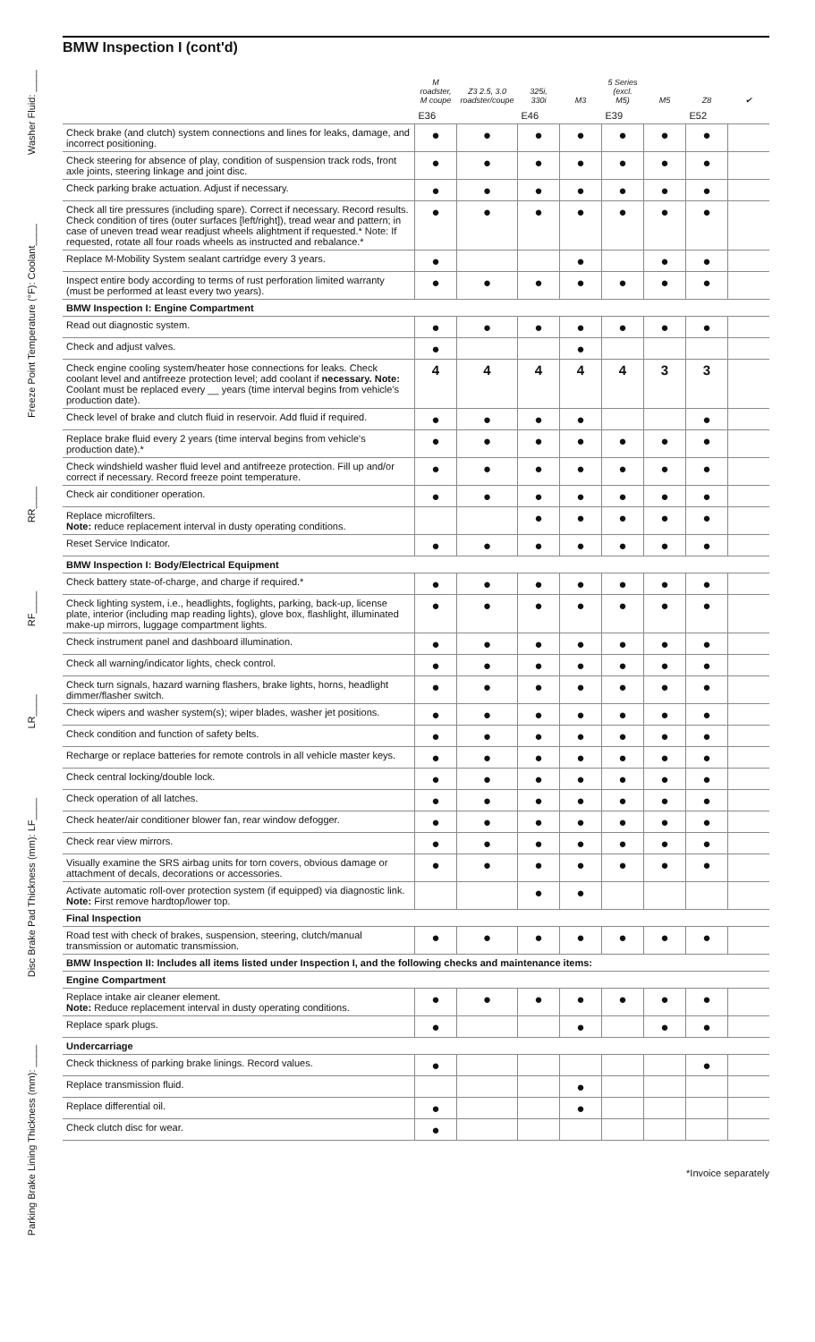Washer Fluid: ____
Freeze Point Temperature (°F): Coolant____
RR____
RF____
LR____
Disc Brake Pad Thickness (mm): LF____
Parking Brake Lining Thickness (mm): ____
BMW Inspection I (cont'd)
| | M roadster, M coupe | Z3 2.5, 3.0 roadster/coupe | 325i, 330i | M3 | 5 Series (excl. M5) | M5 | Z8 | ✔ |
| | E36 | | E46 | | E39 | | E52 | |
| Check brake (and clutch) system connections and lines for leaks, damage, and incorrect positioning. | ● | ● | ● | ● | ● | ● | ● | |
| Check steering for absence of play, condition of suspension track rods, front axle joints, steering linkage and joint disc. | ● | ● | ● | ● | ● | ● | ● | |
| Check parking brake actuation. Adjust if necessary. | ● | ● | ● | ● | ● | ● | ● | |
| Check all tire pressures (including spare). Correct if necessary. Record results. Check condition of tires (outer surfaces [left/right]), tread wear and pattern; in case of uneven tread wear readjust wheels alightment if requested.* Note: If requested, rotate all four roads wheels as instructed and rebalance.* | ● | ● | ● | ● | ● | ● | ● | |
| Replace M-Mobility System sealant cartridge every 3 years. | ● | | | ● | | ● | ● | |
| Inspect entire body according to terms of rust perforation limited warranty (must be performed at least every two years). | ● | ● | ● | ● | ● | ● | ● | |
| BMW Inspection I: Engine Compartment | | | | | | | | |
| Read out diagnostic system. | ● | ● | ● | ● | ● | ● | ● | |
| Check and adjust valves. | ● | | | ● | | | | |
| Check engine cooling system/heater hose connections for leaks. Check coolant level and antifreeze protection level; add coolant if necessary. Note: Coolant must be replaced every __ years (time interval begins from vehicle's production date). | 4 | 4 | 4 | 4 | 4 | 3 | 3 | |
| Check level of brake and clutch fluid in reservoir. Add fluid if required. | ● | ● | ● | ● | | | ● | |
| Replace brake fluid every 2 years (time interval begins from vehicle's production date).* | ● | ● | ● | ● | ● | ● | ● | |
| Check windshield washer fluid level and antifreeze protection. Fill up and/or correct if necessary. Record freeze point temperature. | ● | ● | ● | ● | ● | ● | ● | |
| Check air conditioner operation. | ● | ● | ● | ● | ● | ● | ● | |
| Replace microfilters. Note: reduce replacement interval in dusty operating conditions. | | | ● | ● | ● | ● | ● | |
| Reset Service Indicator. | ● | ● | ● | ● | ● | ● | ● | |
| BMW Inspection I: Body/Electrical Equipment | | | | | | | | |
| Check battery state-of-charge, and charge if required.* | ● | ● | ● | ● | ● | ● | ● | |
| Check lighting system, i.e., headlights, foglights, parking, back-up, license plate, interior (including map reading lights), glove box, flashlight, illuminated make-up mirrors, luggage compartment lights. | ● | ● | ● | ● | ● | ● | ● | |
| Check instrument panel and dashboard illumination. | ● | ● | ● | ● | ● | ● | ● | |
| Check all warning/indicator lights, check control. | ● | ● | ● | ● | ● | ● | ● | |
| Check turn signals, hazard warning flashers, brake lights, horns, headlight dimmer/flasher switch. | ● | ● | ● | ● | ● | ● | ● | |
| Check wipers and washer system(s); wiper blades, washer jet positions. | ● | ● | ● | ● | ● | ● | ● | |
| Check condition and function of safety belts. | ● | ● | ● | ● | ● | ● | ● | |
| Recharge or replace batteries for remote controls in all vehicle master keys. | ● | ● | ● | ● | ● | ● | ● | |
| Check central locking/double lock. | ● | ● | ● | ● | ● | ● | ● | |
| Check operation of all latches. | ● | ● | ● | ● | ● | ● | ● | |
| Check heater/air conditioner blower fan, rear window defogger. | ● | ● | ● | ● | ● | ● | ● | |
| Check rear view mirrors. | ● | ● | ● | ● | ● | ● | ● | |
| Visually examine the SRS airbag units for torn covers, obvious damage or attachment of decals, decorations or accessories. | ● | ● | ● | ● | ● | ● | ● | |
| Activate automatic roll-over protection system (if equipped) via diagnostic link. Note: First remove hardtop/lower top. | | | ● | ● | | | | |
| Final Inspection | | | | | | | | |
| Road test with check of brakes, suspension, steering, clutch/manual transmission or automatic transmission. | ● | ● | ● | ● | ● | ● | ● | |
| BMW Inspection II: Includes all items listed under Inspection I, and the following checks and maintenance items: | | | | | | | | |
| Engine Compartment | | | | | | | | |
| Replace intake air cleaner element. Note: Reduce replacement interval in dusty operating conditions. | ● | ● | ● | ● | ● | ● | ● | |
| Replace spark plugs. | ● | | | ● | | ● | ● | |
| Undercarriage | | | | | | | | |
| Check thickness of parking brake linings. Record values. | ● | | | | | | ● | |
| Replace transmission fluid. | | | | ● | | | | |
| Replace differential oil. | ● | | | ● | | | | |
| Check clutch disc for wear. | ● | | | | | | | |
*Invoice separately